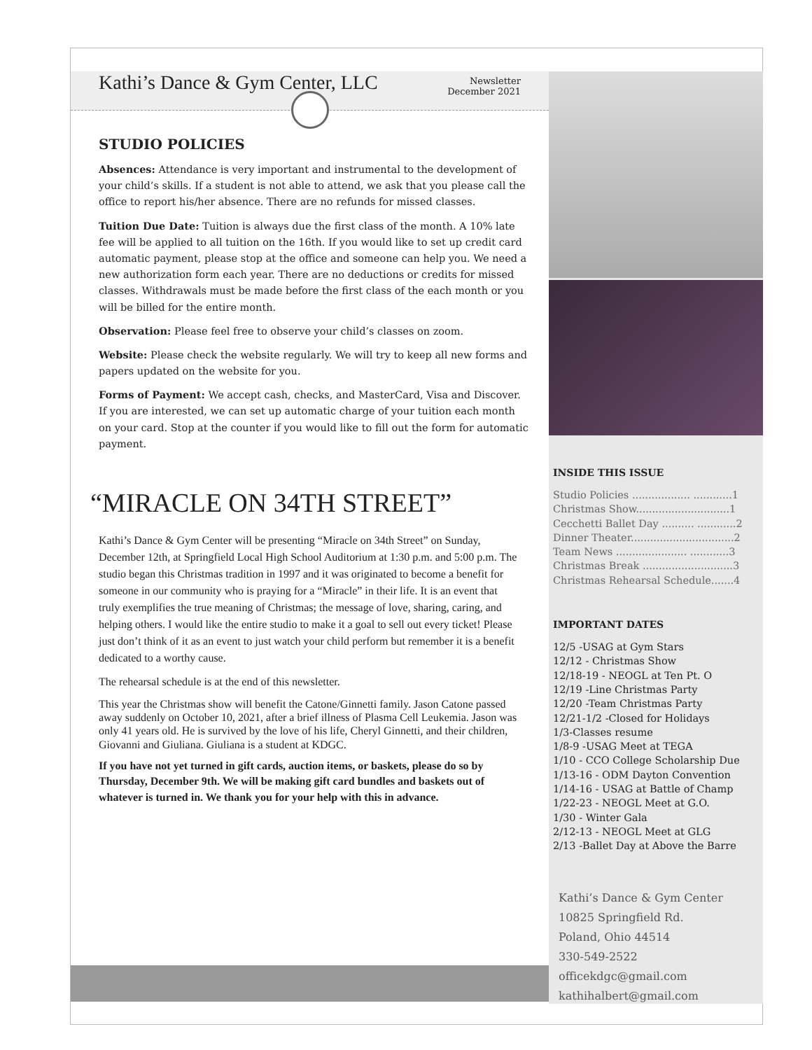Kathi’s Dance & Gym Center, LLC
Newsletter
December 2021
STUDIO POLICIES
Absences: Attendance is very important and instrumental to the development of your child’s skills. If a student is not able to attend, we ask that you please call the office to report his/her absence. There are no refunds for missed classes.
Tuition Due Date: Tuition is always due the first class of the month. A 10% late fee will be applied to all tuition on the 16th. If you would like to set up credit card automatic payment, please stop at the office and someone can help you. We need a new authorization form each year. There are no deductions or credits for missed classes. Withdrawals must be made before the first class of the each month or you will be billed for the entire month.
Observation: Please feel free to observe your child’s classes on zoom.
Website: Please check the website regularly. We will try to keep all new forms and papers updated on the website for you.
Forms of Payment: We accept cash, checks, and MasterCard, Visa and Discover. If you are interested, we can set up automatic charge of your tuition each month on your card. Stop at the counter if you would like to fill out the form for automatic payment.
“MIRACLE ON 34TH STREET”
Kathi’s Dance & Gym Center will be presenting “Miracle on 34th Street” on Sunday, December 12th, at Springfield Local High School Auditorium at 1:30 p.m. and 5:00 p.m. The studio began this Christmas tradition in 1997 and it was originated to become a benefit for someone in our community who is praying for a “Miracle” in their life. It is an event that truly exemplifies the true meaning of Christmas; the message of love, sharing, caring, and helping others. I would like the entire studio to make it a goal to sell out every ticket! Please just don’t think of it as an event to just watch your child perform but remember it is a benefit dedicated to a worthy cause.
The rehearsal schedule is at the end of this newsletter.
This year the Christmas show will benefit the Catone/Ginnetti family. Jason Catone passed away suddenly on October 10, 2021, after a brief illness of Plasma Cell Leukemia. Jason was only 41 years old. He is survived by the love of his life, Cheryl Ginnetti, and their children, Giovanni and Giuliana. Giuliana is a student at KDGC.
If you have not yet turned in gift cards, auction items, or baskets, please do so by Thursday, December 9th. We will be making gift card bundles and baskets out of whatever is turned in. We thank you for your help with this in advance.
INSIDE THIS ISSUE
Studio Policies .................. ............1
Christmas Show.............................1
Cecchetti Ballet Day .......... ............2
Dinner Theater................................2
Team News ...................... ............3
Christmas Break ............................3
Christmas Rehearsal Schedule.......4
IMPORTANT DATES
12/5 -USAG at Gym Stars
12/12 - Christmas Show
12/18-19 - NEOGL at Ten Pt. O
12/19 -Line Christmas Party
12/20 -Team Christmas Party
12/21-1/2 -Closed for Holidays
1/3-Classes resume
1/8-9 -USAG Meet at TEGA
1/10 - CCO College Scholarship Due
1/13-16 - ODM Dayton Convention
1/14-16 - USAG at Battle of Champ
1/22-23 - NEOGL Meet at G.O.
1/30 - Winter Gala
2/12-13 - NEOGL Meet at GLG
2/13 -Ballet Day at Above the Barre
Kathi’s Dance & Gym Center
10825 Springfield Rd.
Poland, Ohio 44514
330-549-2522
officekdgc@gmail.com
kathihalbert@gmail.com